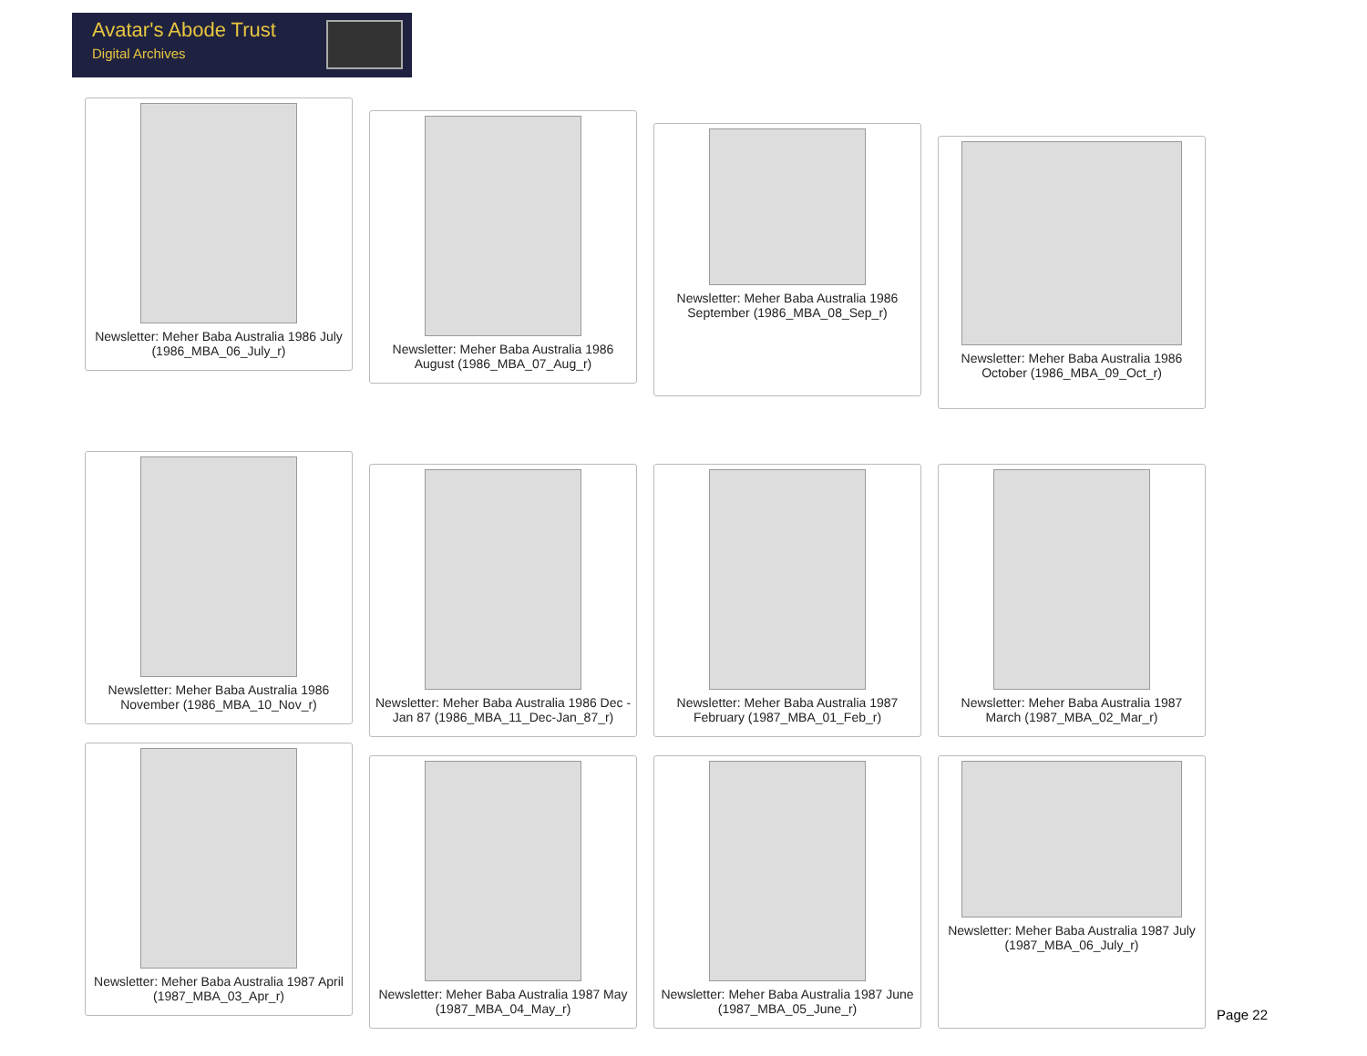Avatar's Abode Trust
Digital Archives
Newsletter: Meher Baba Australia 1986 July (1986_MBA_06_July_r)
Newsletter: Meher Baba Australia 1986 August (1986_MBA_07_Aug_r)
Newsletter: Meher Baba Australia 1986 September (1986_MBA_08_Sep_r)
Newsletter: Meher Baba Australia 1986 October (1986_MBA_09_Oct_r)
Newsletter: Meher Baba Australia 1986 November (1986_MBA_10_Nov_r)
Newsletter: Meher Baba Australia 1986 Dec - Jan 87 (1986_MBA_11_Dec-Jan_87_r)
Newsletter: Meher Baba Australia 1987 February (1987_MBA_01_Feb_r)
Newsletter: Meher Baba Australia 1987 March (1987_MBA_02_Mar_r)
Newsletter: Meher Baba Australia 1987 April (1987_MBA_03_Apr_r)
Newsletter: Meher Baba Australia 1987 May (1987_MBA_04_May_r)
Newsletter: Meher Baba Australia 1987 June (1987_MBA_05_June_r)
Newsletter: Meher Baba Australia 1987 July (1987_MBA_06_July_r)
Page 22